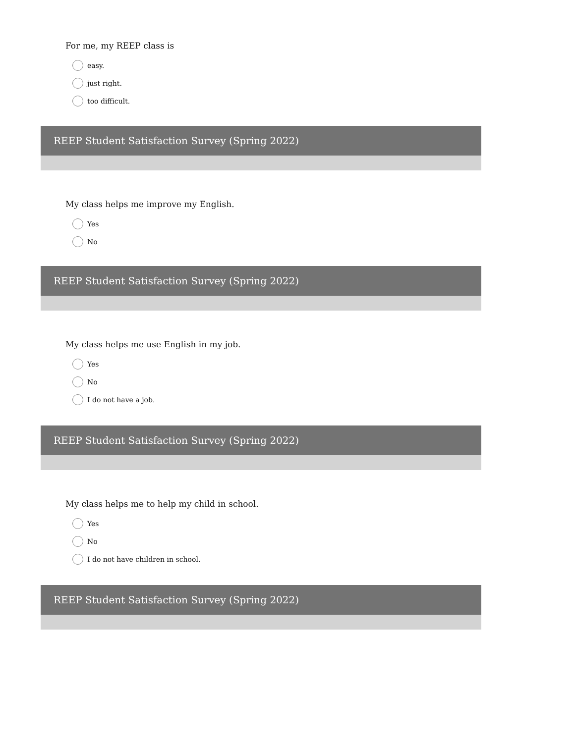For me, my REEP class is
easy.
just right.
too difficult.
REEP Student Satisfaction Survey (Spring 2022)
My class helps me improve my English.
Yes
No
REEP Student Satisfaction Survey (Spring 2022)
My class helps me use English in my job.
Yes
No
I do not have a job.
REEP Student Satisfaction Survey (Spring 2022)
My class helps me to help my child in school.
Yes
No
I do not have children in school.
REEP Student Satisfaction Survey (Spring 2022)